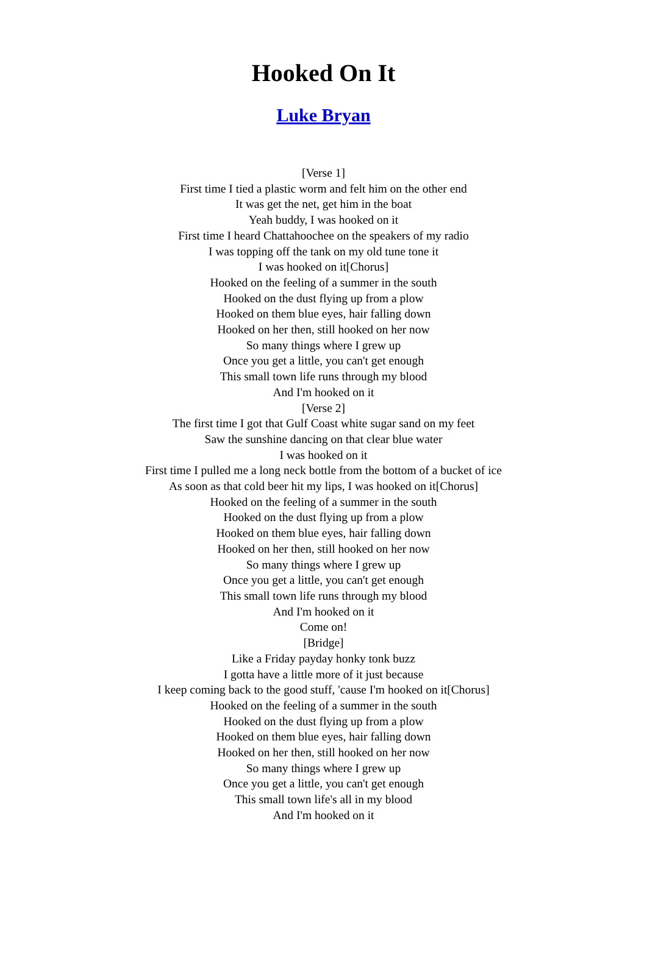Hooked On It
Luke Bryan
[Verse 1]
First time I tied a plastic worm and felt him on the other end
It was get the net, get him in the boat
Yeah buddy, I was hooked on it
First time I heard Chattahoochee on the speakers of my radio
I was topping off the tank on my old tune tone it
I was hooked on it[Chorus]
Hooked on the feeling of a summer in the south
Hooked on the dust flying up from a plow
Hooked on them blue eyes, hair falling down
Hooked on her then, still hooked on her now
So many things where I grew up
Once you get a little, you can't get enough
This small town life runs through my blood
And I'm hooked on it
[Verse 2]
The first time I got that Gulf Coast white sugar sand on my feet
Saw the sunshine dancing on that clear blue water
I was hooked on it
First time I pulled me a long neck bottle from the bottom of a bucket of ice
As soon as that cold beer hit my lips, I was hooked on it[Chorus]
Hooked on the feeling of a summer in the south
Hooked on the dust flying up from a plow
Hooked on them blue eyes, hair falling down
Hooked on her then, still hooked on her now
So many things where I grew up
Once you get a little, you can't get enough
This small town life runs through my blood
And I'm hooked on it
Come on!
[Bridge]
Like a Friday payday honky tonk buzz
I gotta have a little more of it just because
I keep coming back to the good stuff, 'cause I'm hooked on it[Chorus]
Hooked on the feeling of a summer in the south
Hooked on the dust flying up from a plow
Hooked on them blue eyes, hair falling down
Hooked on her then, still hooked on her now
So many things where I grew up
Once you get a little, you can't get enough
This small town life's all in my blood
And I'm hooked on it